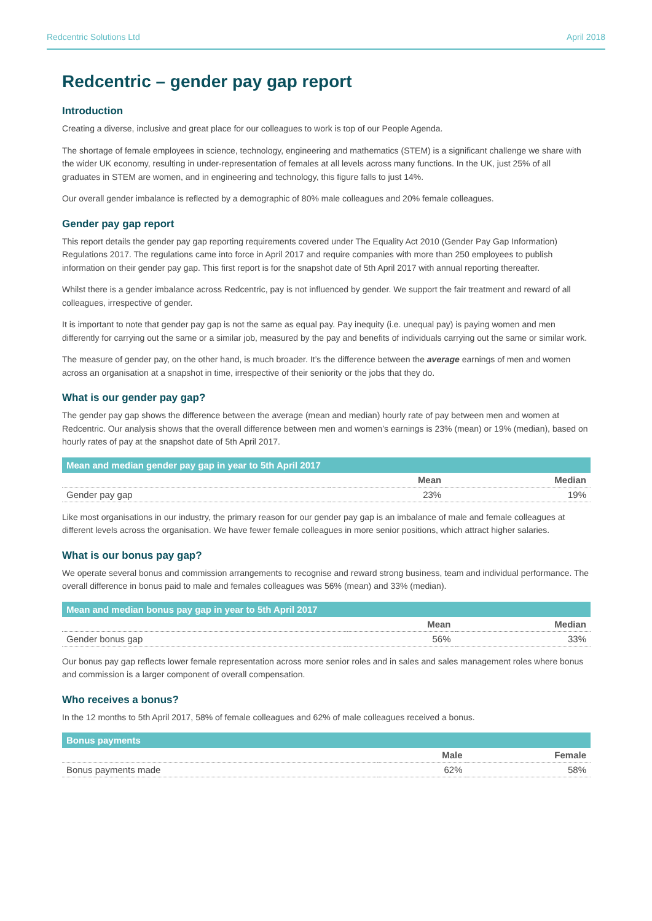Redcentric Solutions Ltd April 2018
Redcentric – gender pay gap report
Introduction
Creating a diverse, inclusive and great place for our colleagues to work is top of our People Agenda.
The shortage of female employees in science, technology, engineering and mathematics (STEM) is a significant challenge we share with the wider UK economy, resulting in under-representation of females at all levels across many functions. In the UK, just 25% of all graduates in STEM are women, and in engineering and technology, this figure falls to just 14%.
Our overall gender imbalance is reflected by a demographic of 80% male colleagues and 20% female colleagues.
Gender pay gap report
This report details the gender pay gap reporting requirements covered under The Equality Act 2010 (Gender Pay Gap Information) Regulations 2017. The regulations came into force in April 2017 and require companies with more than 250 employees to publish information on their gender pay gap. This first report is for the snapshot date of 5th April 2017 with annual reporting thereafter.
Whilst there is a gender imbalance across Redcentric, pay is not influenced by gender. We support the fair treatment and reward of all colleagues, irrespective of gender.
It is important to note that gender pay gap is not the same as equal pay. Pay inequity (i.e. unequal pay) is paying women and men differently for carrying out the same or a similar job, measured by the pay and benefits of individuals carrying out the same or similar work.
The measure of gender pay, on the other hand, is much broader. It’s the difference between the average earnings of men and women across an organisation at a snapshot in time, irrespective of their seniority or the jobs that they do.
What is our gender pay gap?
The gender pay gap shows the difference between the average (mean and median) hourly rate of pay between men and women at Redcentric. Our analysis shows that the overall difference between men and women’s earnings is 23% (mean) or 19% (median), based on hourly rates of pay at the snapshot date of 5th April 2017.
| Mean and median gender pay gap in year to 5th April 2017 | | |
| --- | --- | --- |
| | Mean | Median |
| Gender pay gap | 23% | 19% |
Like most organisations in our industry, the primary reason for our gender pay gap is an imbalance of male and female colleagues at different levels across the organisation. We have fewer female colleagues in more senior positions, which attract higher salaries.
What is our bonus pay gap?
We operate several bonus and commission arrangements to recognise and reward strong business, team and individual performance. The overall difference in bonus paid to male and females colleagues was 56% (mean) and 33% (median).
| Mean and median bonus pay gap in year to 5th April 2017 | | |
| --- | --- | --- |
| | Mean | Median |
| Gender bonus gap | 56% | 33% |
Our bonus pay gap reflects lower female representation across more senior roles and in sales and sales management roles where bonus and commission is a larger component of overall compensation.
Who receives a bonus?
In the 12 months to 5th April 2017, 58% of female colleagues and 62% of male colleagues received a bonus.
| Bonus payments | | |
| --- | --- | --- |
| | Male | Female |
| Bonus payments made | 62% | 58% |